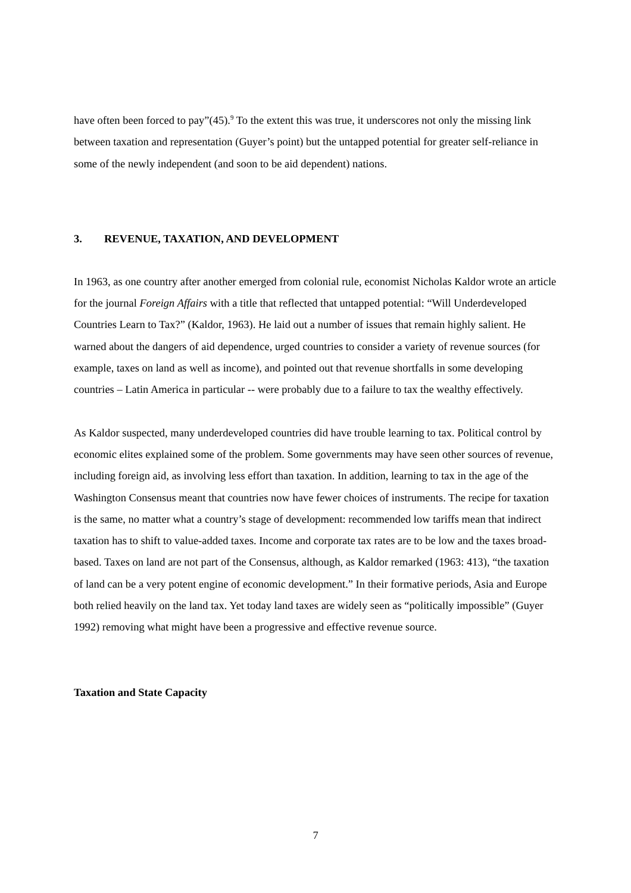have often been forced to pay”(45).<sup>9</sup> To the extent this was true, it underscores not only the missing link between taxation and representation (Guyer’s point) but the untapped potential for greater self-reliance in some of the newly independent (and soon to be aid dependent) nations.
3. REVENUE, TAXATION, AND DEVELOPMENT
In 1963, as one country after another emerged from colonial rule, economist Nicholas Kaldor wrote an article for the journal Foreign Affairs with a title that reflected that untapped potential: “Will Underdeveloped Countries Learn to Tax?” (Kaldor, 1963). He laid out a number of issues that remain highly salient. He warned about the dangers of aid dependence, urged countries to consider a variety of revenue sources (for example, taxes on land as well as income), and pointed out that revenue shortfalls in some developing countries – Latin America in particular -- were probably due to a failure to tax the wealthy effectively.
As Kaldor suspected, many underdeveloped countries did have trouble learning to tax. Political control by economic elites explained some of the problem. Some governments may have seen other sources of revenue, including foreign aid, as involving less effort than taxation. In addition, learning to tax in the age of the Washington Consensus meant that countries now have fewer choices of instruments. The recipe for taxation is the same, no matter what a country’s stage of development: recommended low tariffs mean that indirect taxation has to shift to value-added taxes. Income and corporate tax rates are to be low and the taxes broad-based. Taxes on land are not part of the Consensus, although, as Kaldor remarked (1963: 413), “the taxation of land can be a very potent engine of economic development.” In their formative periods, Asia and Europe both relied heavily on the land tax. Yet today land taxes are widely seen as “politically impossible” (Guyer 1992) removing what might have been a progressive and effective revenue source.
Taxation and State Capacity
7